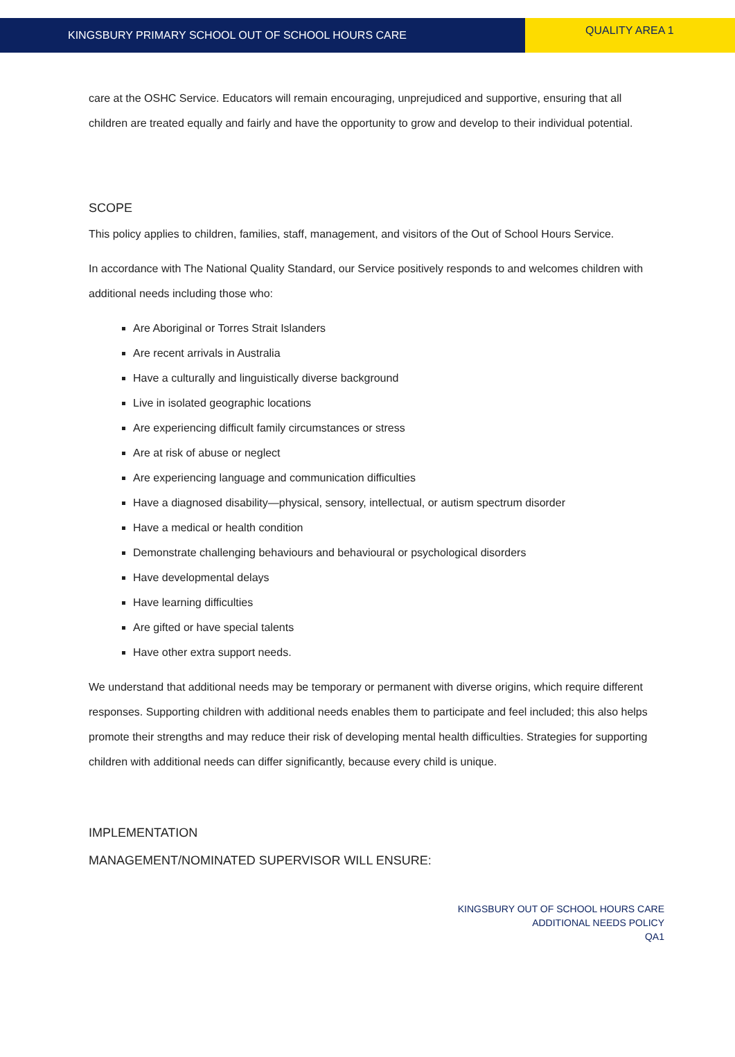KINGSBURY PRIMARY SCHOOL OUT OF SCHOOL HOURS CARE
QUALITY AREA 1
care at the OSHC Service. Educators will remain encouraging, unprejudiced and supportive, ensuring that all children are treated equally and fairly and have the opportunity to grow and develop to their individual potential.
SCOPE
This policy applies to children, families, staff, management, and visitors of the Out of School Hours Service.
In accordance with The National Quality Standard, our Service positively responds to and welcomes children with additional needs including those who:
Are Aboriginal or Torres Strait Islanders
Are recent arrivals in Australia
Have a culturally and linguistically diverse background
Live in isolated geographic locations
Are experiencing difficult family circumstances or stress
Are at risk of abuse or neglect
Are experiencing language and communication difficulties
Have a diagnosed disability—physical, sensory, intellectual, or autism spectrum disorder
Have a medical or health condition
Demonstrate challenging behaviours and behavioural or psychological disorders
Have developmental delays
Have learning difficulties
Are gifted or have special talents
Have other extra support needs.
We understand that additional needs may be temporary or permanent with diverse origins, which require different responses. Supporting children with additional needs enables them to participate and feel included; this also helps promote their strengths and may reduce their risk of developing mental health difficulties. Strategies for supporting children with additional needs can differ significantly, because every child is unique.
IMPLEMENTATION
MANAGEMENT/NOMINATED SUPERVISOR WILL ENSURE:
KINGSBURY OUT OF SCHOOL HOURS CARE
ADDITIONAL NEEDS POLICY
QA1